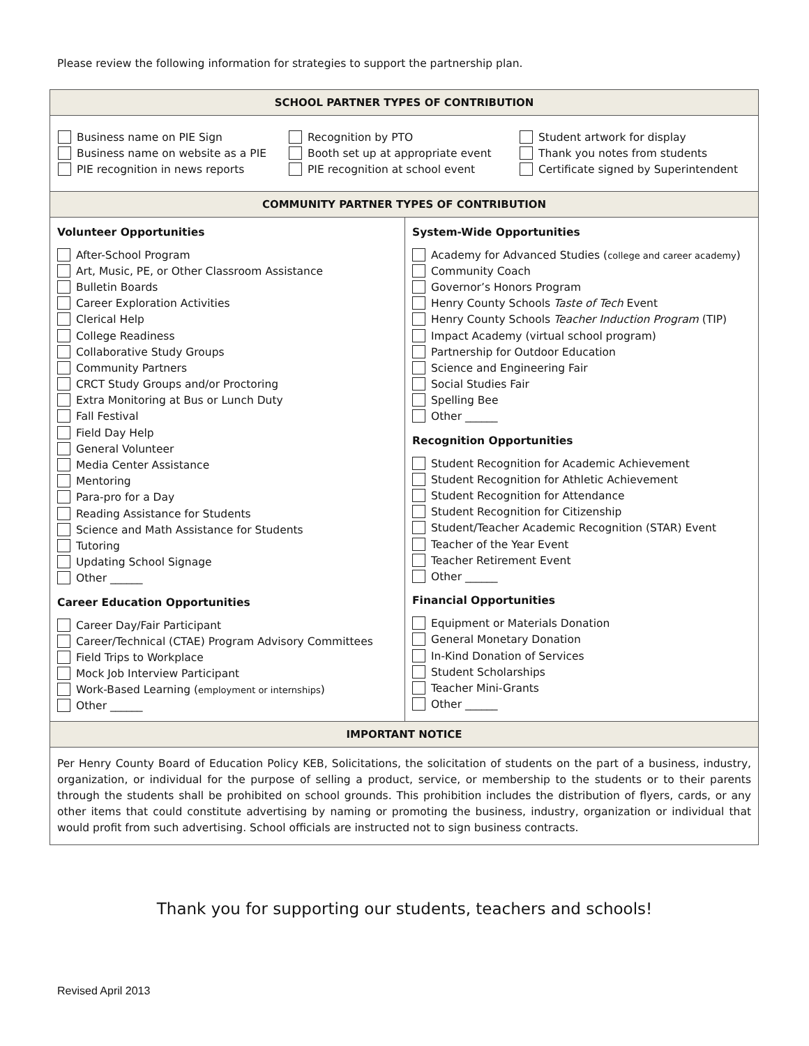Please review the following information for strategies to support the partnership plan.
| SCHOOL PARTNER TYPES OF CONTRIBUTION | |
| --- | --- |
| Business name on PIE Sign Business name on website as a PIE PIE recognition in news reports Recognition by PTO Booth set up at appropriate event PIE recognition at school event Student artwork for display Thank you notes from students Certificate signed by Superintendent | |
| COMMUNITY PARTNER TYPES OF CONTRIBUTION | |
| Volunteer Opportunities After-School Program Art, Music, PE, or Other Classroom Assistance Bulletin Boards Career Exploration Activities Clerical Help College Readiness Collaborative Study Groups Community Partners CRCT Study Groups and/or Proctoring Extra Monitoring at Bus or Lunch Duty Fall Festival Field Day Help General Volunteer Media Center Assistance Mentoring Para-pro for a Day Reading Assistance for Students Science and Math Assistance for Students Tutoring Updating School Signage Other ______ Career Education Opportunities Career Day/Fair Participant Career/Technical (CTAE) Program Advisory Committees Field Trips to Workplace Mock Job Interview Participant Work-Based Learning ( employment or internships ) Other ______ | System-Wide Opportunities Academy for Advanced Studies ( college and career academy ) Community Coach Governor’s Honors Program Henry County Schools Taste of Tech Event Henry County Schools Teacher Induction Program (TIP) Impact Academy (virtual school program) Partnership for Outdoor Education Science and Engineering Fair Social Studies Fair Spelling Bee Other ______ Recognition Opportunities Student Recognition for Academic Achievement Student Recognition for Athletic Achievement Student Recognition for Attendance Student Recognition for Citizenship Student/Teacher Academic Recognition (STAR) Event Teacher of the Year Event Teacher Retirement Event Other ______ Financial Opportunities Equipment or Materials Donation General Monetary Donation In-Kind Donation of Services Student Scholarships Teacher Mini-Grants Other ______ |
| IMPORTANT NOTICE | |
| Per Henry County Board of Education Policy KEB, Solicitations, the solicitation of students on the part of a business, industry, organization, or individual for the purpose of selling a product, service, or membership to the students or to their parents through the students shall be prohibited on school grounds. This prohibition includes the distribution of flyers, cards, or any other items that could constitute advertising by naming or promoting the business, industry, organization or individual that would profit from such advertising. School officials are instructed not to sign business contracts. | |
Thank you for supporting our students, teachers and schools!
Revised April 2013